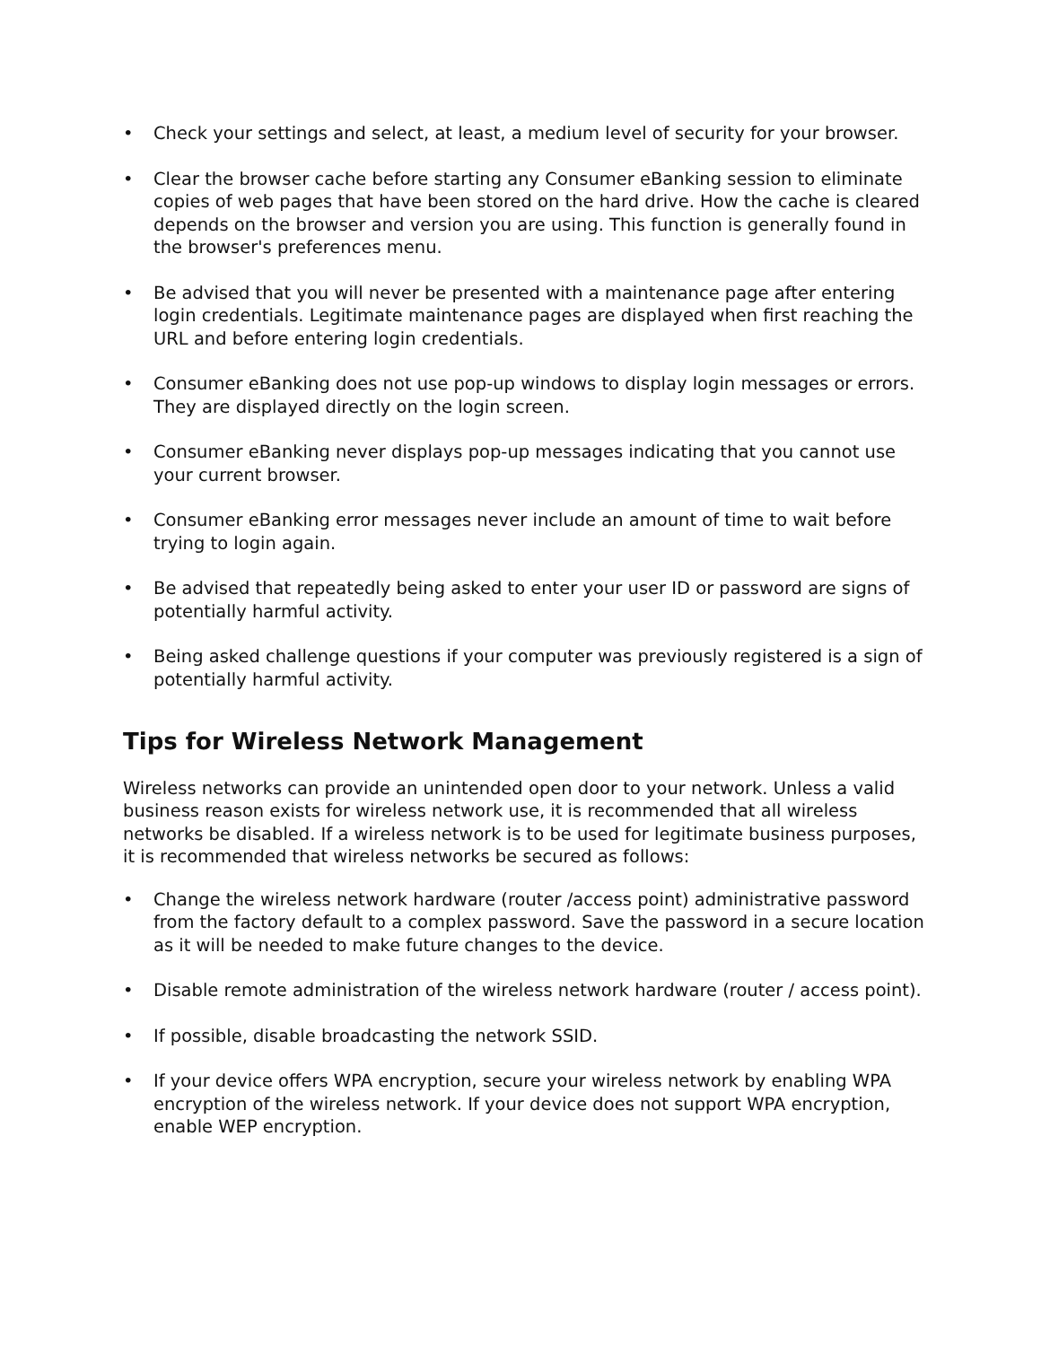• Check your settings and select, at least, a medium level of security for your browser.
• Clear the browser cache before starting any Consumer eBanking session to eliminate copies of web pages that have been stored on the hard drive. How the cache is cleared depends on the browser and version you are using. This function is generally found in the browser's preferences menu.
• Be advised that you will never be presented with a maintenance page after entering login credentials. Legitimate maintenance pages are displayed when first reaching the URL and before entering login credentials.
• Consumer eBanking does not use pop-up windows to display login messages or errors. They are displayed directly on the login screen.
• Consumer eBanking never displays pop-up messages indicating that you cannot use your current browser.
• Consumer eBanking error messages never include an amount of time to wait before trying to login again.
• Be advised that repeatedly being asked to enter your user ID or password are signs of potentially harmful activity.
• Being asked challenge questions if your computer was previously registered is a sign of potentially harmful activity.
Tips for Wireless Network Management
Wireless networks can provide an unintended open door to your network. Unless a valid business reason exists for wireless network use, it is recommended that all wireless networks be disabled. If a wireless network is to be used for legitimate business purposes, it is recommended that wireless networks be secured as follows:
• Change the wireless network hardware (router /access point) administrative password from the factory default to a complex password. Save the password in a secure location as it will be needed to make future changes to the device.
• Disable remote administration of the wireless network hardware (router / access point).
• If possible, disable broadcasting the network SSID.
• If your device offers WPA encryption, secure your wireless network by enabling WPA encryption of the wireless network. If your device does not support WPA encryption, enable WEP encryption.